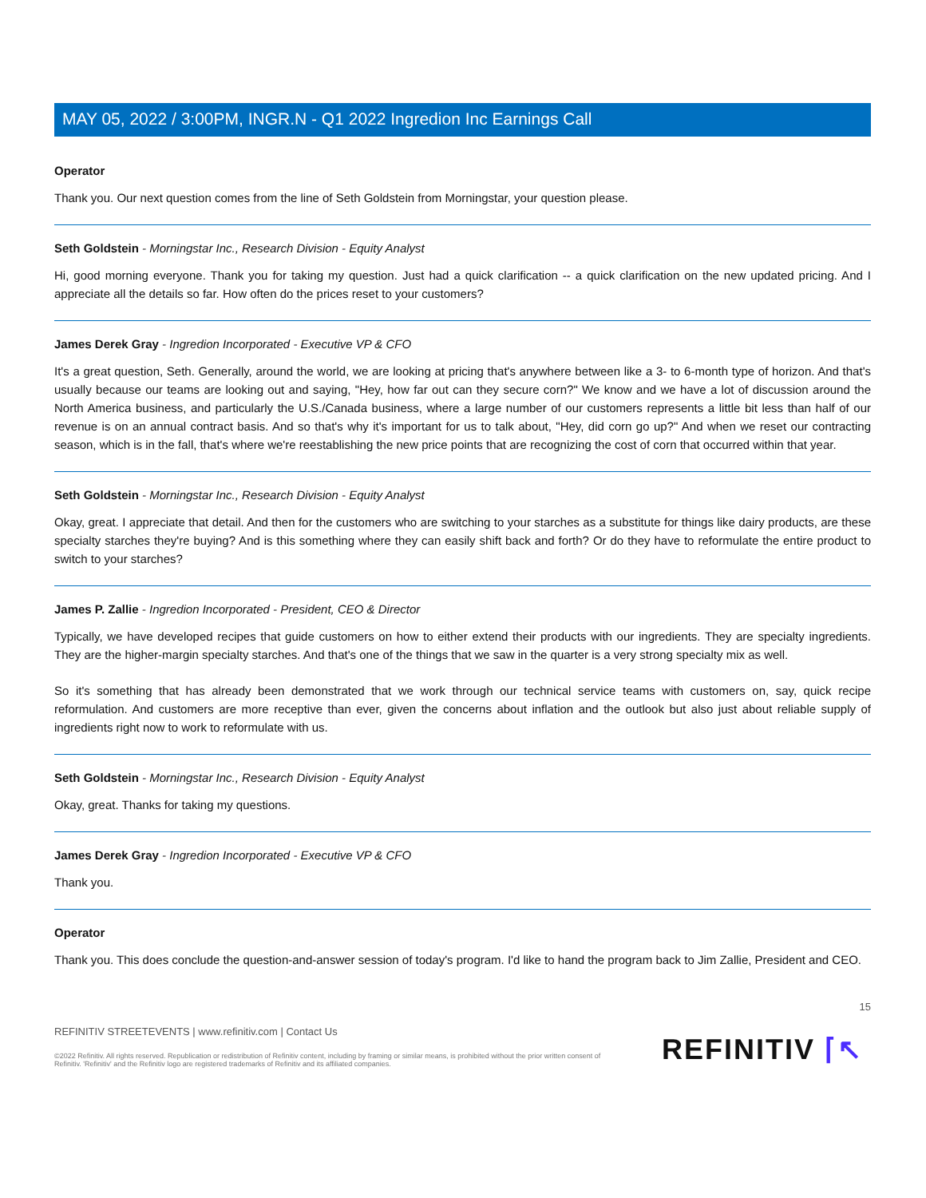MAY 05, 2022 / 3:00PM, INGR.N - Q1 2022 Ingredion Inc Earnings Call
Operator
Thank you. Our next question comes from the line of Seth Goldstein from Morningstar, your question please.
Seth Goldstein - Morningstar Inc., Research Division - Equity Analyst
Hi, good morning everyone. Thank you for taking my question. Just had a quick clarification -- a quick clarification on the new updated pricing. And I appreciate all the details so far. How often do the prices reset to your customers?
James Derek Gray - Ingredion Incorporated - Executive VP & CFO
It's a great question, Seth. Generally, around the world, we are looking at pricing that's anywhere between like a 3- to 6-month type of horizon. And that's usually because our teams are looking out and saying, "Hey, how far out can they secure corn?" We know and we have a lot of discussion around the North America business, and particularly the U.S./Canada business, where a large number of our customers represents a little bit less than half of our revenue is on an annual contract basis. And so that's why it's important for us to talk about, "Hey, did corn go up?" And when we reset our contracting season, which is in the fall, that's where we're reestablishing the new price points that are recognizing the cost of corn that occurred within that year.
Seth Goldstein - Morningstar Inc., Research Division - Equity Analyst
Okay, great. I appreciate that detail. And then for the customers who are switching to your starches as a substitute for things like dairy products, are these specialty starches they're buying? And is this something where they can easily shift back and forth? Or do they have to reformulate the entire product to switch to your starches?
James P. Zallie - Ingredion Incorporated - President, CEO & Director
Typically, we have developed recipes that guide customers on how to either extend their products with our ingredients. They are specialty ingredients. They are the higher-margin specialty starches. And that's one of the things that we saw in the quarter is a very strong specialty mix as well.
So it's something that has already been demonstrated that we work through our technical service teams with customers on, say, quick recipe reformulation. And customers are more receptive than ever, given the concerns about inflation and the outlook but also just about reliable supply of ingredients right now to work to reformulate with us.
Seth Goldstein - Morningstar Inc., Research Division - Equity Analyst
Okay, great. Thanks for taking my questions.
James Derek Gray - Ingredion Incorporated - Executive VP & CFO
Thank you.
Operator
Thank you. This does conclude the question-and-answer session of today's program. I'd like to hand the program back to Jim Zallie, President and CEO.
15
REFINITIV STREETEVENTS | www.refinitiv.com | Contact Us
©2022 Refinitiv. All rights reserved. Republication or redistribution of Refinitiv content, including by framing or similar means, is prohibited without the prior written consent of Refinitiv. 'Refinitiv' and the Refinitiv logo are registered trademarks of Refinitiv and its affiliated companies.
REFINITIV ⌈↖